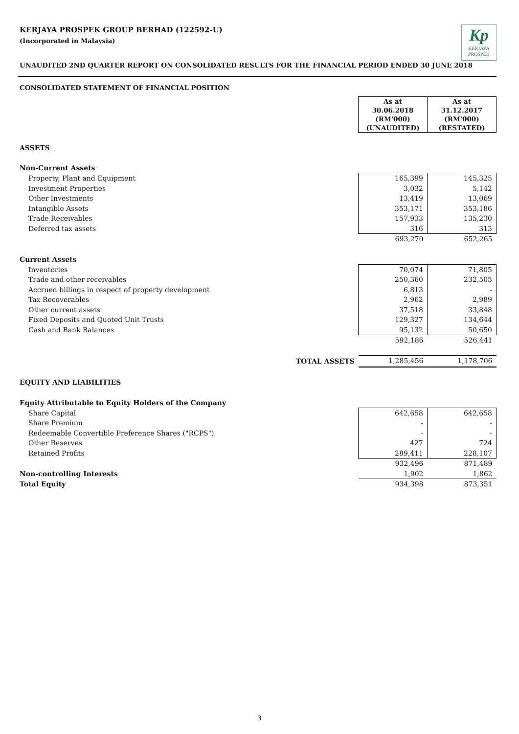KERJAYA PROSPEK GROUP BERHAD (122592-U)
(Incorporated in Malaysia)
Kp
KERJAYA
PROSPEK
UNAUDITED 2ND QUARTER REPORT ON CONSOLIDATED RESULTS FOR THE FINANCIAL PERIOD ENDED 30 JUNE 2018
CONSOLIDATED STATEMENT OF FINANCIAL POSITION
| | As at 30.06.2018 (RM'000) (UNAUDITED) | As at 31.12.2017 (RM'000) (RESTATED) |
| ASSETS | | |
| Non-Current Assets | | |
| Property, Plant and Equipment | 165,399 | 145,325 |
| Investment Properties | 3,032 | 5,142 |
| Other Investments | 13,419 | 13,069 |
| Intangible Assets | 353,171 | 353,186 |
| Trade Receivables | 157,933 | 135,230 |
| Deferred tax assets | 316 | 313 |
| | 693,270 | 652,265 |
| Current Assets | | |
| Inventories | 70,074 | 71,805 |
| Trade and other receivables | 250,360 | 232,505 |
| Accrued billings in respect of property development | 6,813 | - |
| Tax Recoverables | 2,962 | 2,989 |
| Other current assets | 37,518 | 33,848 |
| Fixed Deposits and Quoted Unit Trusts | 129,327 | 134,644 |
| Cash and Bank Balances | 95,132 | 50,650 |
| | 592,186 | 526,441 |
| TOTAL ASSETS | 1,285,456 | 1,178,706 |
| EQUITY AND LIABILITIES | | |
| Equity Attributable to Equity Holders of the Company | | |
| Share Capital | 642,658 | 642,658 |
| Share Premium | - | - |
| Redeemable Convertible Preference Shares ("RCPS") | - | - |
| Other Reserves | 427 | 724 |
| Retained Profits | 289,411 | 228,107 |
| | 932,496 | 871,489 |
| Non-controlling Interests | 1,902 | 1,862 |
| Total Equity | 934,398 | 873,351 |
3